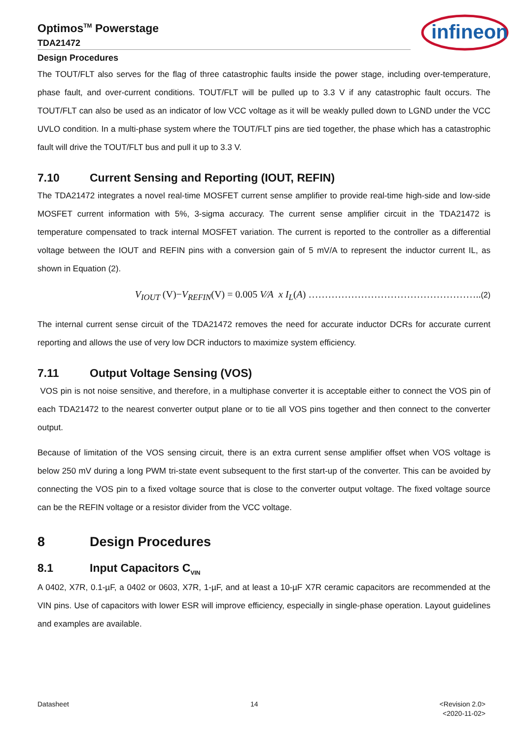infineon
Optimos<sup>TM</sup> Powerstage
TDA21472
Design Procedures
The TOUT/FLT also serves for the flag of three catastrophic faults inside the power stage, including over-temperature, phase fault, and over-current conditions. TOUT/FLT will be pulled up to 3.3 V if any catastrophic fault occurs. The TOUT/FLT can also be used as an indicator of low VCC voltage as it will be weakly pulled down to LGND under the VCC UVLO condition. In a multi-phase system where the TOUT/FLT pins are tied together, the phase which has a catastrophic fault will drive the TOUT/FLT bus and pull it up to 3.3 V.
7.10 Current Sensing and Reporting (IOUT, REFIN)
The TDA21472 integrates a novel real-time MOSFET current sense amplifier to provide real-time high-side and low-side MOSFET current information with 5%, 3-sigma accuracy. The current sense amplifier circuit in the TDA21472 is temperature compensated to track internal MOSFET variation. The current is reported to the controller as a differential voltage between the IOUT and REFIN pins with a conversion gain of 5 mV/A to represent the inductor current IL, as shown in Equation (2).
V<sub>IOUT</sub> (V)−V<sub>REFIN</sub>(V) = 0.005 V⁄A x I<sub>L</sub>(A) ……………………………………………..(2)
The internal current sense circuit of the TDA21472 removes the need for accurate inductor DCRs for accurate current reporting and allows the use of very low DCR inductors to maximize system efficiency.
7.11 Output Voltage Sensing (VOS)
VOS pin is not noise sensitive, and therefore, in a multiphase converter it is acceptable either to connect the VOS pin of each TDA21472 to the nearest converter output plane or to tie all VOS pins together and then connect to the converter output.
Because of limitation of the VOS sensing circuit, there is an extra current sense amplifier offset when VOS voltage is below 250 mV during a long PWM tri-state event subsequent to the first start-up of the converter. This can be avoided by connecting the VOS pin to a fixed voltage source that is close to the converter output voltage. The fixed voltage source can be the REFIN voltage or a resistor divider from the VCC voltage.
8 Design Procedures
8.1 Input Capacitors C<sub>VIN</sub>
A 0402, X7R, 0.1-µF, a 0402 or 0603, X7R, 1-µF, and at least a 10-µF X7R ceramic capacitors are recommended at the VIN pins. Use of capacitors with lower ESR will improve efficiency, especially in single-phase operation. Layout guidelines and examples are available.
Datasheet 14 <Revision 2.0>
<2020-11-02>